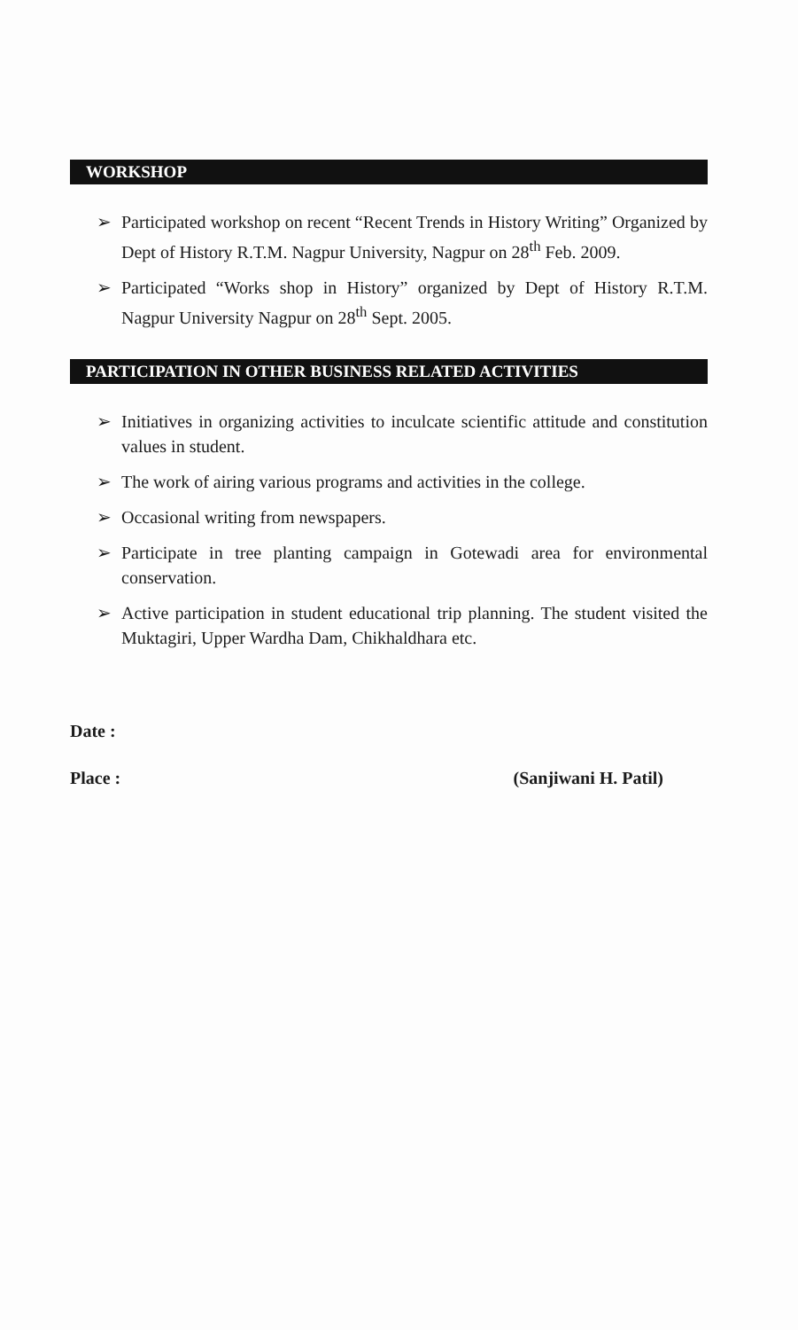WORKSHOP
➢ Participated workshop on recent “Recent Trends in History Writing” Organized by Dept of History R.T.M. Nagpur University, Nagpur on 28<sup>th</sup> Feb. 2009.
➢ Participated “Works shop in History” organized by Dept of History R.T.M. Nagpur University Nagpur on 28<sup>th</sup> Sept. 2005.
PARTICIPATION IN OTHER BUSINESS RELATED ACTIVITIES
➢ Initiatives in organizing activities to inculcate scientific attitude and constitution values in student.
➢ The work of airing various programs and activities in the college.
➢ Occasional writing from newspapers.
➢ Participate in tree planting campaign in Gotewadi area for environmental conservation.
➢ Active participation in student educational trip planning. The student visited the Muktagiri, Upper Wardha Dam, Chikhaldhara etc.
Date :
Place : (Sanjiwani H. Patil)